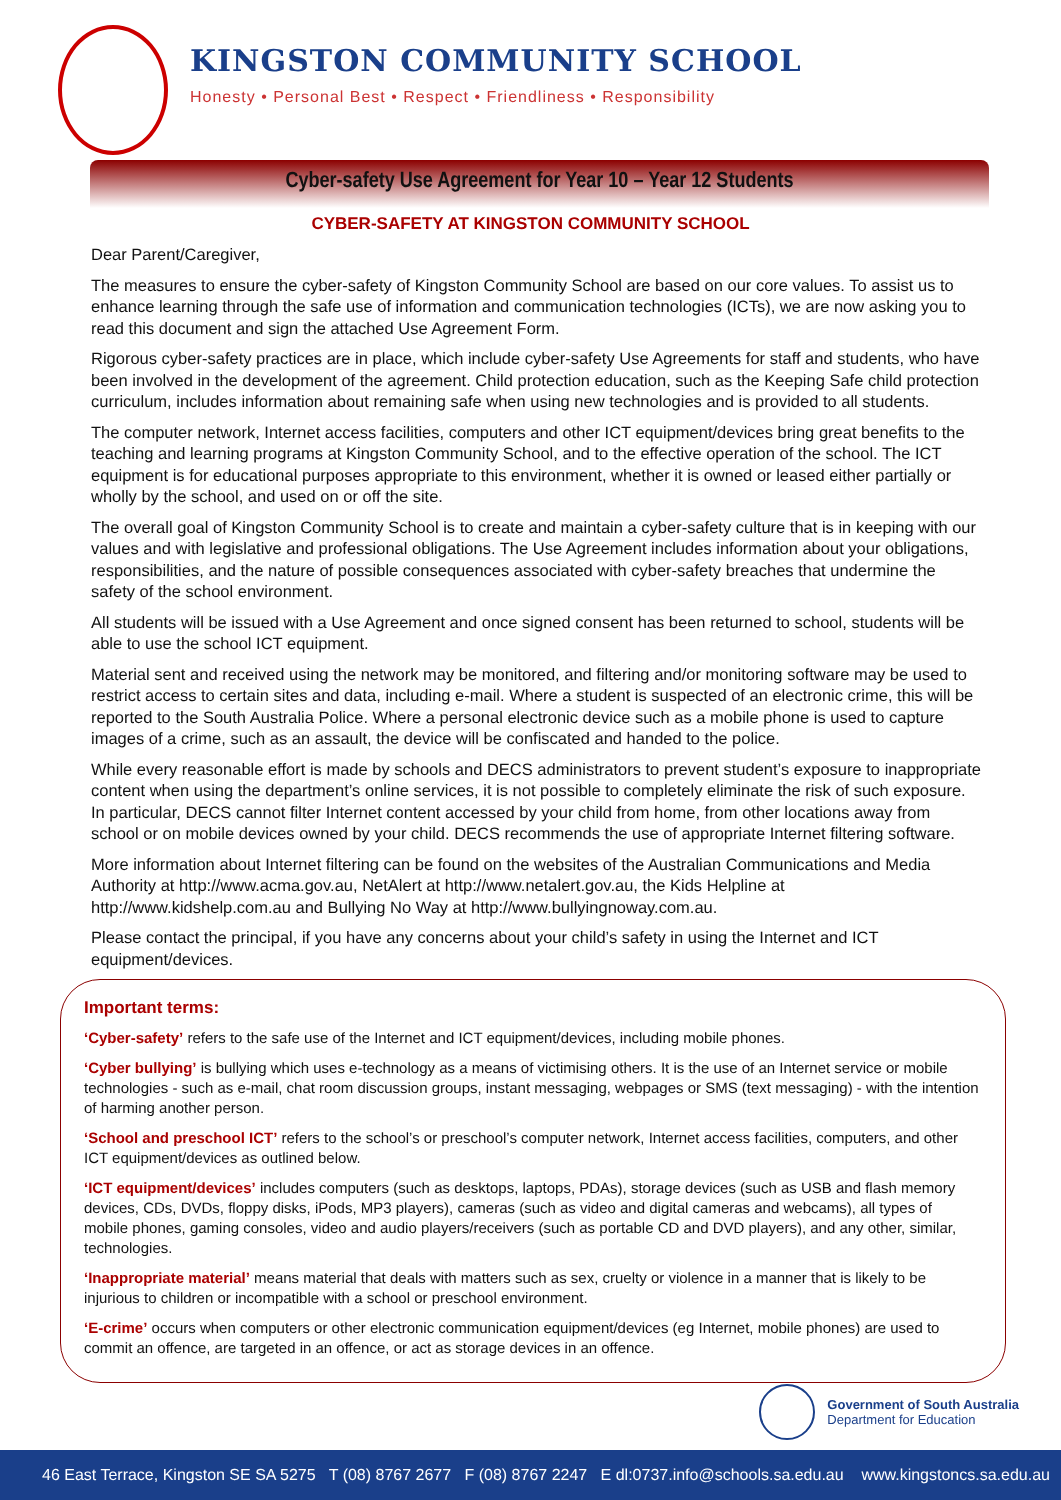KINGSTON COMMUNITY SCHOOL
Honesty • Personal Best • Respect • Friendliness • Responsibility
Cyber-safety Use Agreement for Year 10 – Year 12 Students
CYBER-SAFETY AT KINGSTON COMMUNITY SCHOOL
Dear Parent/Caregiver,
The measures to ensure the cyber-safety of Kingston Community School are based on our core values. To assist us to enhance learning through the safe use of information and communication technologies (ICTs), we are now asking you to read this document and sign the attached Use Agreement Form.
Rigorous cyber-safety practices are in place, which include cyber-safety Use Agreements for staff and students, who have been involved in the development of the agreement. Child protection education, such as the Keeping Safe child protection curriculum, includes information about remaining safe when using new technologies and is provided to all students.
The computer network, Internet access facilities, computers and other ICT equipment/devices bring great benefits to the teaching and learning programs at Kingston Community School, and to the effective operation of the school. The ICT equipment is for educational purposes appropriate to this environment, whether it is owned or leased either partially or wholly by the school, and used on or off the site.
The overall goal of Kingston Community School is to create and maintain a cyber-safety culture that is in keeping with our values and with legislative and professional obligations. The Use Agreement includes information about your obligations, responsibilities, and the nature of possible consequences associated with cyber-safety breaches that undermine the safety of the school environment.
All students will be issued with a Use Agreement and once signed consent has been returned to school, students will be able to use the school ICT equipment.
Material sent and received using the network may be monitored, and filtering and/or monitoring software may be used to restrict access to certain sites and data, including e-mail. Where a student is suspected of an electronic crime, this will be reported to the South Australia Police. Where a personal electronic device such as a mobile phone is used to capture images of a crime, such as an assault, the device will be confiscated and handed to the police.
While every reasonable effort is made by schools and DECS administrators to prevent student’s exposure to inappropriate content when using the department’s online services, it is not possible to completely eliminate the risk of such exposure. In particular, DECS cannot filter Internet content accessed by your child from home, from other locations away from school or on mobile devices owned by your child. DECS recommends the use of appropriate Internet filtering software.
More information about Internet filtering can be found on the websites of the Australian Communications and Media Authority at http://www.acma.gov.au, NetAlert at http://www.netalert.gov.au, the Kids Helpline at http://www.kidshelp.com.au and Bullying No Way at http://www.bullyingnoway.com.au.
Please contact the principal, if you have any concerns about your child’s safety in using the Internet and ICT equipment/devices.
Important terms:
‘Cyber-safety’ refers to the safe use of the Internet and ICT equipment/devices, including mobile phones.
‘Cyber bullying’ is bullying which uses e-technology as a means of victimising others. It is the use of an Internet service or mobile technologies - such as e-mail, chat room discussion groups, instant messaging, webpages or SMS (text messaging) - with the intention of harming another person.
‘School and preschool ICT’ refers to the school’s or preschool’s computer network, Internet access facilities, computers, and other ICT equipment/devices as outlined below.
‘ICT equipment/devices’ includes computers (such as desktops, laptops, PDAs), storage devices (such as USB and flash memory devices, CDs, DVDs, floppy disks, iPods, MP3 players), cameras (such as video and digital cameras and webcams), all types of mobile phones, gaming consoles, video and audio players/receivers (such as portable CD and DVD players), and any other, similar, technologies.
‘Inappropriate material’ means material that deals with matters such as sex, cruelty or violence in a manner that is likely to be injurious to children or incompatible with a school or preschool environment.
‘E-crime’ occurs when computers or other electronic communication equipment/devices (eg Internet, mobile phones) are used to commit an offence, are targeted in an offence, or act as storage devices in an offence.
Government of South Australia
Department for Education
46 East Terrace, Kingston SE SA 5275 T (08) 8767 2677 F (08) 8767 2247 E dl:0737.info@schools.sa.edu.au www.kingstoncs.sa.edu.au